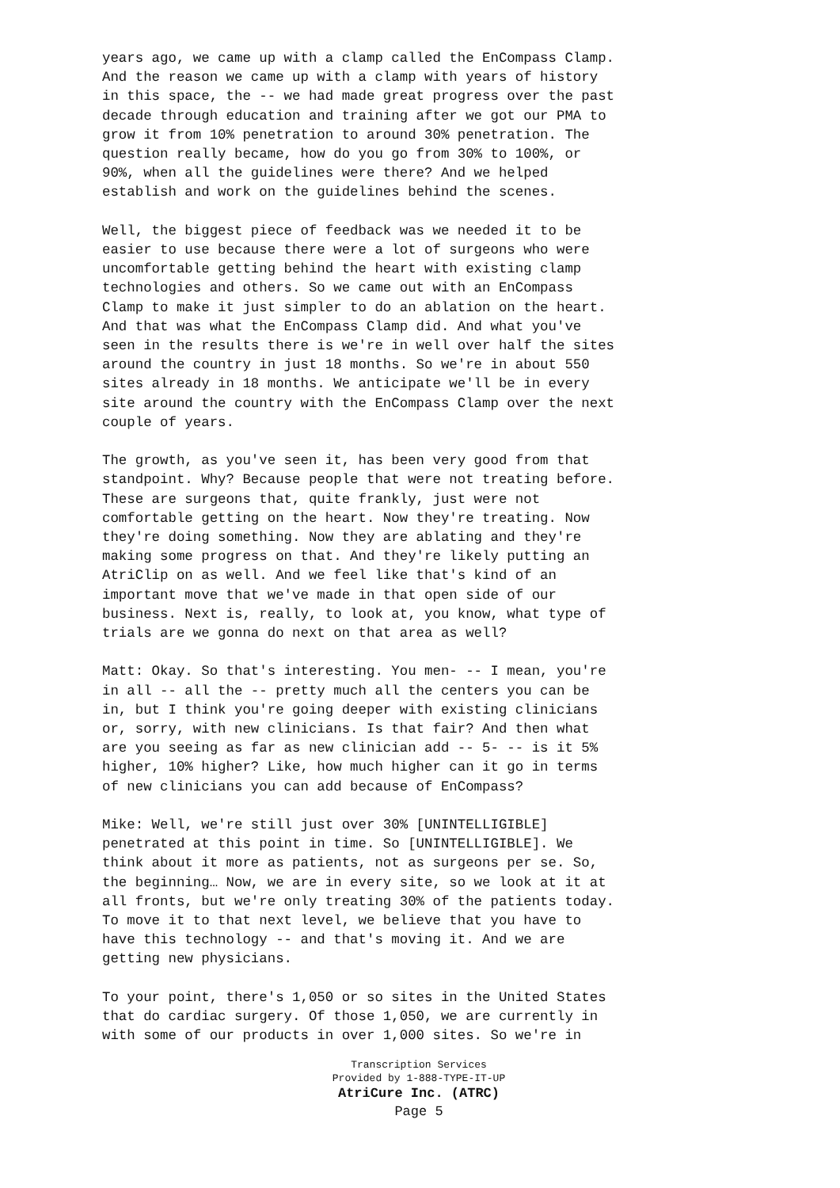years ago, we came up with a clamp called the EnCompass Clamp. And the reason we came up with a clamp with years of history in this space, the -- we had made great progress over the past decade through education and training after we got our PMA to grow it from 10% penetration to around 30% penetration. The question really became, how do you go from 30% to 100%, or 90%, when all the guidelines were there? And we helped establish and work on the guidelines behind the scenes.
Well, the biggest piece of feedback was we needed it to be easier to use because there were a lot of surgeons who were uncomfortable getting behind the heart with existing clamp technologies and others. So we came out with an EnCompass Clamp to make it just simpler to do an ablation on the heart. And that was what the EnCompass Clamp did. And what you've seen in the results there is we're in well over half the sites around the country in just 18 months. So we're in about 550 sites already in 18 months. We anticipate we'll be in every site around the country with the EnCompass Clamp over the next couple of years.
The growth, as you've seen it, has been very good from that standpoint. Why? Because people that were not treating before. These are surgeons that, quite frankly, just were not comfortable getting on the heart. Now they're treating. Now they're doing something. Now they are ablating and they're making some progress on that. And they're likely putting an AtriClip on as well. And we feel like that's kind of an important move that we've made in that open side of our business. Next is, really, to look at, you know, what type of trials are we gonna do next on that area as well?
Matt: Okay. So that's interesting. You men- -- I mean, you're in all -- all the -- pretty much all the centers you can be in, but I think you're going deeper with existing clinicians or, sorry, with new clinicians. Is that fair? And then what are you seeing as far as new clinician add -- 5- -- is it 5% higher, 10% higher? Like, how much higher can it go in terms of new clinicians you can add because of EnCompass?
Mike: Well, we're still just over 30% [UNINTELLIGIBLE] penetrated at this point in time. So [UNINTELLIGIBLE]. We think about it more as patients, not as surgeons per se. So, the beginning… Now, we are in every site, so we look at it at all fronts, but we're only treating 30% of the patients today. To move it to that next level, we believe that you have to have this technology -- and that's moving it. And we are getting new physicians.
To your point, there's 1,050 or so sites in the United States that do cardiac surgery. Of those 1,050, we are currently in with some of our products in over 1,000 sites. So we're in
Transcription Services
Provided by 1-888-TYPE-IT-UP
AtriCure Inc. (ATRC)
Page 5